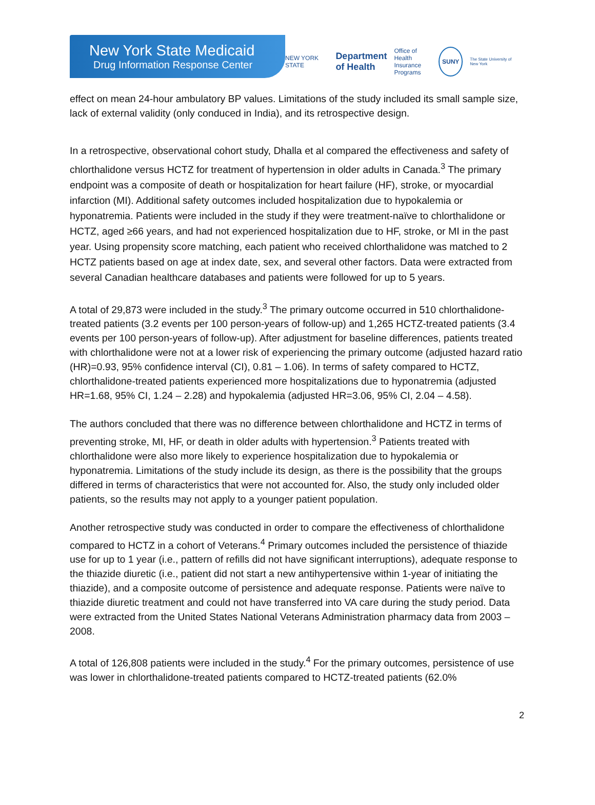New York State Medicaid
Drug Information Response Center
NEW YORK STATE Department
of Health Office of
Health Insurance
Programs SUNY The State University of New York
effect on mean 24-hour ambulatory BP values. Limitations of the study included its small sample size, lack of external validity (only conduced in India), and its retrospective design.
In a retrospective, observational cohort study, Dhalla et al compared the effectiveness and safety of chlorthalidone versus HCTZ for treatment of hypertension in older adults in Canada.<sup>3</sup> The primary endpoint was a composite of death or hospitalization for heart failure (HF), stroke, or myocardial infarction (MI). Additional safety outcomes included hospitalization due to hypokalemia or hyponatremia. Patients were included in the study if they were treatment-naïve to chlorthalidone or HCTZ, aged ≥66 years, and had not experienced hospitalization due to HF, stroke, or MI in the past year. Using propensity score matching, each patient who received chlorthalidone was matched to 2 HCTZ patients based on age at index date, sex, and several other factors. Data were extracted from several Canadian healthcare databases and patients were followed for up to 5 years.
A total of 29,873 were included in the study.<sup>3</sup> The primary outcome occurred in 510 chlorthalidone-treated patients (3.2 events per 100 person-years of follow-up) and 1,265 HCTZ-treated patients (3.4 events per 100 person-years of follow-up). After adjustment for baseline differences, patients treated with chlorthalidone were not at a lower risk of experiencing the primary outcome (adjusted hazard ratio (HR)=0.93, 95% confidence interval (CI), 0.81 – 1.06). In terms of safety compared to HCTZ, chlorthalidone-treated patients experienced more hospitalizations due to hyponatremia (adjusted HR=1.68, 95% CI, 1.24 – 2.28) and hypokalemia (adjusted HR=3.06, 95% CI, 2.04 – 4.58).
The authors concluded that there was no difference between chlorthalidone and HCTZ in terms of preventing stroke, MI, HF, or death in older adults with hypertension.<sup>3</sup> Patients treated with chlorthalidone were also more likely to experience hospitalization due to hypokalemia or hyponatremia. Limitations of the study include its design, as there is the possibility that the groups differed in terms of characteristics that were not accounted for. Also, the study only included older patients, so the results may not apply to a younger patient population.
Another retrospective study was conducted in order to compare the effectiveness of chlorthalidone compared to HCTZ in a cohort of Veterans.<sup>4</sup> Primary outcomes included the persistence of thiazide use for up to 1 year (i.e., pattern of refills did not have significant interruptions), adequate response to the thiazide diuretic (i.e., patient did not start a new antihypertensive within 1-year of initiating the thiazide), and a composite outcome of persistence and adequate response. Patients were naïve to thiazide diuretic treatment and could not have transferred into VA care during the study period. Data were extracted from the United States National Veterans Administration pharmacy data from 2003 – 2008.
A total of 126,808 patients were included in the study.<sup>4</sup> For the primary outcomes, persistence of use was lower in chlorthalidone-treated patients compared to HCTZ-treated patients (62.0%
2